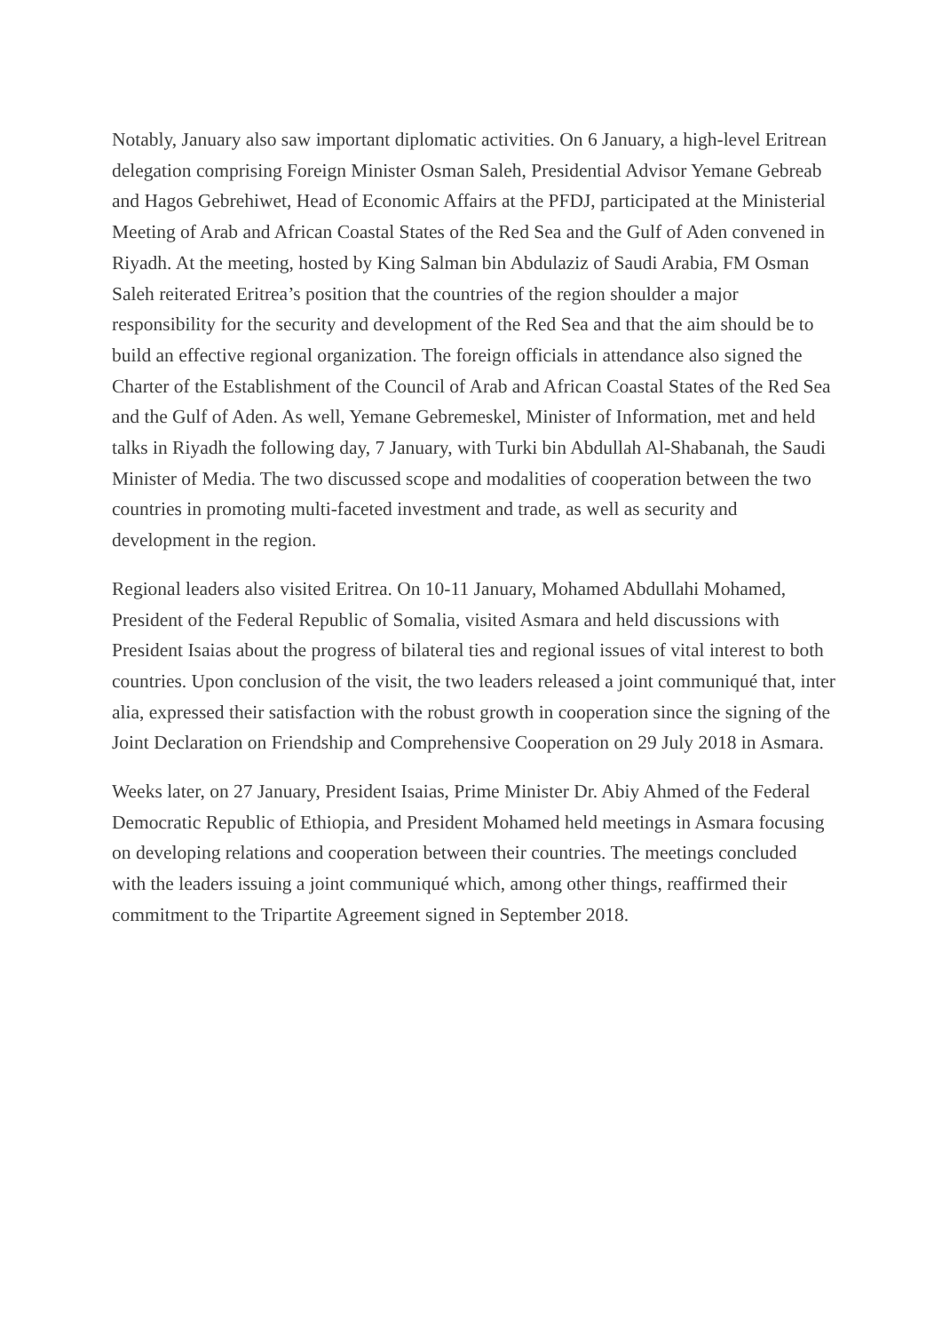Notably, January also saw important diplomatic activities. On 6 January, a high-level Eritrean delegation comprising Foreign Minister Osman Saleh, Presidential Advisor Yemane Gebreab and Hagos Gebrehiwet, Head of Economic Affairs at the PFDJ, participated at the Ministerial Meeting of Arab and African Coastal States of the Red Sea and the Gulf of Aden convened in Riyadh. At the meeting, hosted by King Salman bin Abdulaziz of Saudi Arabia, FM Osman Saleh reiterated Eritrea’s position that the countries of the region shoulder a major responsibility for the security and development of the Red Sea and that the aim should be to build an effective regional organization. The foreign officials in attendance also signed the Charter of the Establishment of the Council of Arab and African Coastal States of the Red Sea and the Gulf of Aden. As well, Yemane Gebremeskel, Minister of Information, met and held talks in Riyadh the following day, 7 January, with Turki bin Abdullah Al-Shabanah, the Saudi Minister of Media. The two discussed scope and modalities of cooperation between the two countries in promoting multi-faceted investment and trade, as well as security and development in the region.
Regional leaders also visited Eritrea. On 10-11 January, Mohamed Abdullahi Mohamed, President of the Federal Republic of Somalia, visited Asmara and held discussions with President Isaias about the progress of bilateral ties and regional issues of vital interest to both countries. Upon conclusion of the visit, the two leaders released a joint communiqué that, inter alia, expressed their satisfaction with the robust growth in cooperation since the signing of the Joint Declaration on Friendship and Comprehensive Cooperation on 29 July 2018 in Asmara.
Weeks later, on 27 January, President Isaias, Prime Minister Dr. Abiy Ahmed of the Federal Democratic Republic of Ethiopia, and President Mohamed held meetings in Asmara focusing on developing relations and cooperation between their countries. The meetings concluded with the leaders issuing a joint communiqué which, among other things, reaffirmed their commitment to the Tripartite Agreement signed in September 2018.